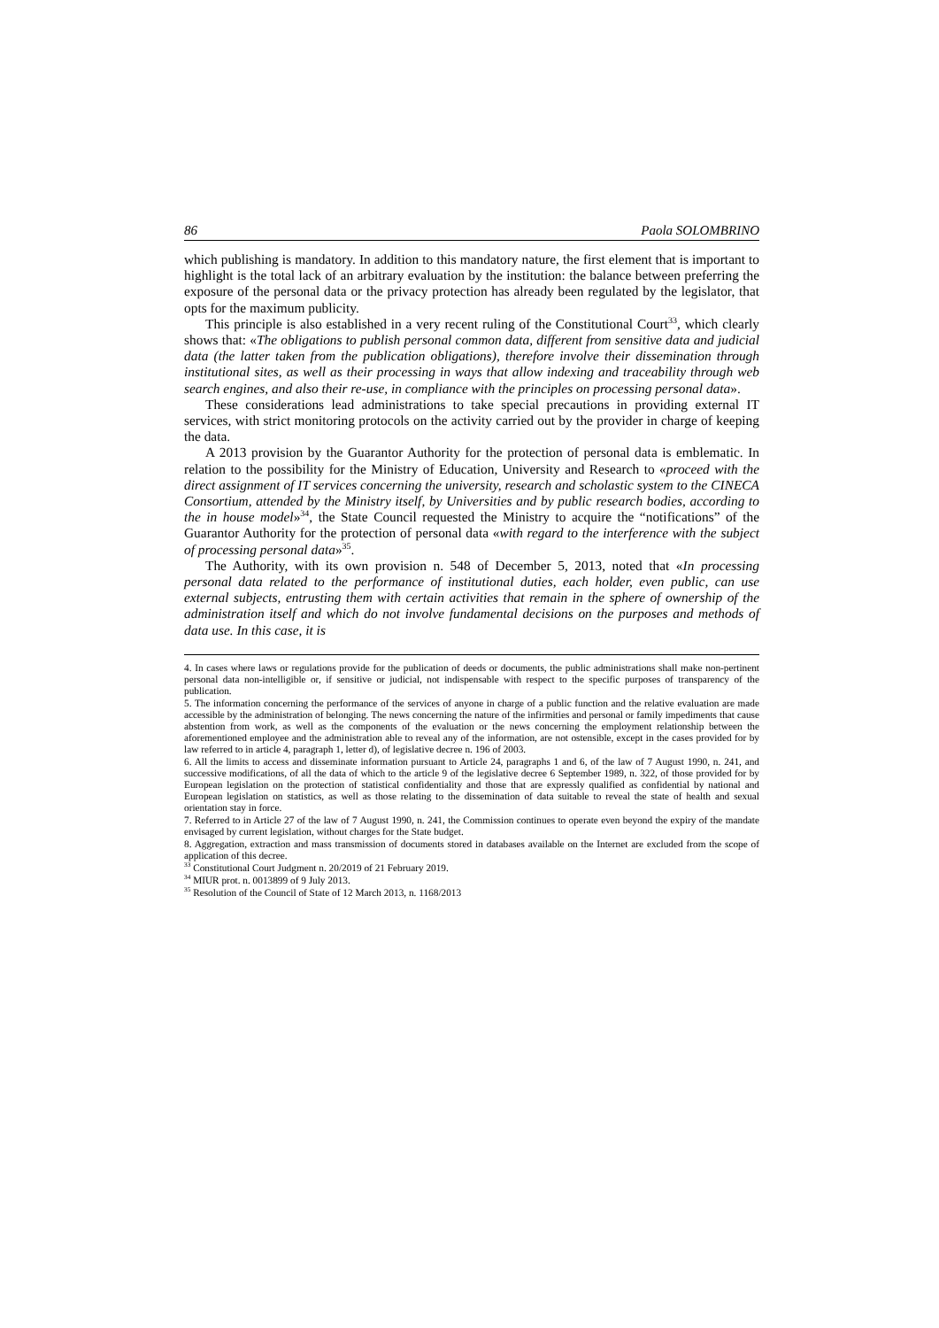86 Paola SOLOMBRINO
which publishing is mandatory. In addition to this mandatory nature, the first element that is important to highlight is the total lack of an arbitrary evaluation by the institution: the balance between preferring the exposure of the personal data or the privacy protection has already been regulated by the legislator, that opts for the maximum publicity.
This principle is also established in a very recent ruling of the Constitutional Court<sup>33</sup>, which clearly shows that: «The obligations to publish personal common data, different from sensitive data and judicial data (the latter taken from the publication obligations), therefore involve their dissemination through institutional sites, as well as their processing in ways that allow indexing and traceability through web search engines, and also their re-use, in compliance with the principles on processing personal data».
These considerations lead administrations to take special precautions in providing external IT services, with strict monitoring protocols on the activity carried out by the provider in charge of keeping the data.
A 2013 provision by the Guarantor Authority for the protection of personal data is emblematic. In relation to the possibility for the Ministry of Education, University and Research to «proceed with the direct assignment of IT services concerning the university, research and scholastic system to the CINECA Consortium, attended by the Ministry itself, by Universities and by public research bodies, according to the in house model»<sup>34</sup>, the State Council requested the Ministry to acquire the “notifications” of the Guarantor Authority for the protection of personal data «with regard to the interference with the subject of processing personal data»<sup>35</sup>.
The Authority, with its own provision n. 548 of December 5, 2013, noted that «In processing personal data related to the performance of institutional duties, each holder, even public, can use external subjects, entrusting them with certain activities that remain in the sphere of ownership of the administration itself and which do not involve fundamental decisions on the purposes and methods of data use. In this case, it is
4. In cases where laws or regulations provide for the publication of deeds or documents, the public administrations shall make non-pertinent personal data non-intelligible or, if sensitive or judicial, not indispensable with respect to the specific purposes of transparency of the publication.
5. The information concerning the performance of the services of anyone in charge of a public function and the relative evaluation are made accessible by the administration of belonging. The news concerning the nature of the infirmities and personal or family impediments that cause abstention from work, as well as the components of the evaluation or the news concerning the employment relationship between the aforementioned employee and the administration able to reveal any of the information, are not ostensible, except in the cases provided for by law referred to in article 4, paragraph 1, letter d), of legislative decree n. 196 of 2003.
6. All the limits to access and disseminate information pursuant to Article 24, paragraphs 1 and 6, of the law of 7 August 1990, n. 241, and successive modifications, of all the data of which to the article 9 of the legislative decree 6 September 1989, n. 322, of those provided for by European legislation on the protection of statistical confidentiality and those that are expressly qualified as confidential by national and European legislation on statistics, as well as those relating to the dissemination of data suitable to reveal the state of health and sexual orientation stay in force.
7. Referred to in Article 27 of the law of 7 August 1990, n. 241, the Commission continues to operate even beyond the expiry of the mandate envisaged by current legislation, without charges for the State budget.
8. Aggregation, extraction and mass transmission of documents stored in databases available on the Internet are excluded from the scope of application of this decree.
<sup>33</sup> Constitutional Court Judgment n. 20/2019 of 21 February 2019.
<sup>34</sup> MIUR prot. n. 0013899 of 9 July 2013.
<sup>35</sup> Resolution of the Council of State of 12 March 2013, n. 1168/2013